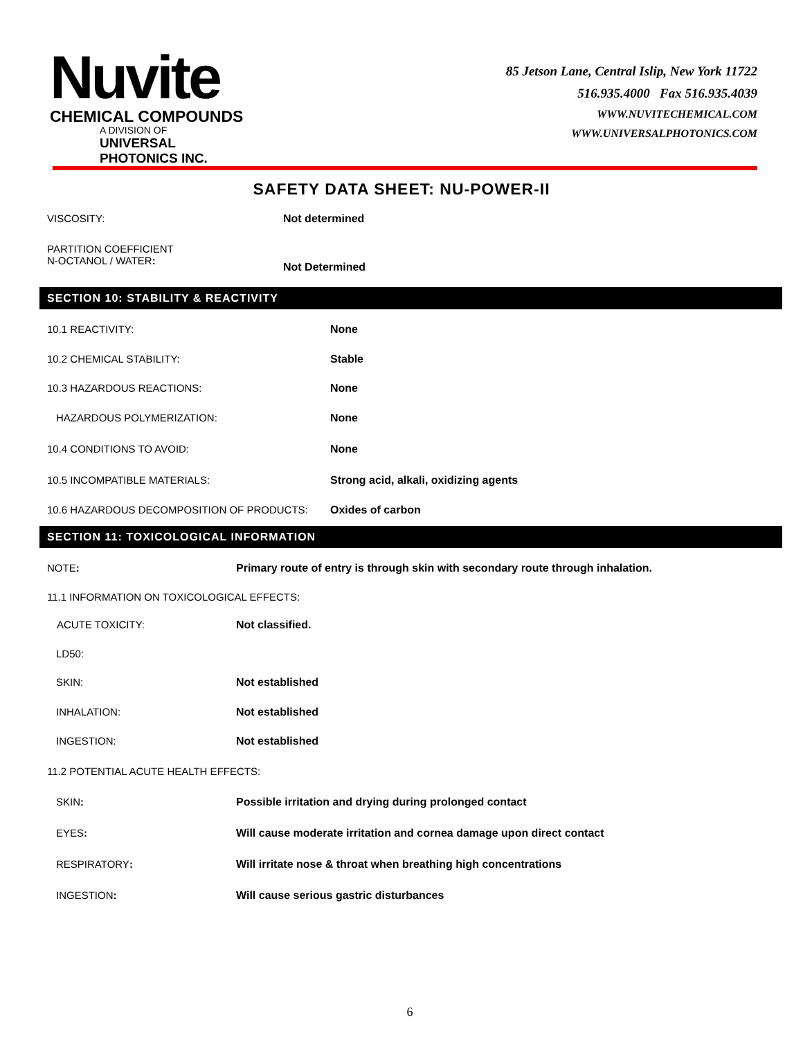Nuvite
CHEMICAL COMPOUNDS
A DIVISION OF
UNIVERSAL PHOTONICS INC.
85 Jetson Lane, Central Islip, New York 11722
516.935.4000 Fax 516.935.4039
WWW.NUVITECHEMICAL.COM
WWW.UNIVERSALPHOTONICS.COM
SAFETY DATA SHEET: NU-POWER-II
| VISCOSITY: | Not determined |
| PARTITION COEFFICIENT N-OCTANOL / WATER : | Not Determined |
SECTION 10: STABILITY & REACTIVITY
| 10.1 REACTIVITY: | None |
| 10.2 CHEMICAL STABILITY: | Stable |
| 10.3 HAZARDOUS REACTIONS: | None |
| HAZARDOUS POLYMERIZATION: | None |
| 10.4 CONDITIONS TO AVOID: | None |
| 10.5 INCOMPATIBLE MATERIALS: | Strong acid, alkali, oxidizing agents |
| 10.6 HAZARDOUS DECOMPOSITION OF PRODUCTS: | Oxides of carbon |
SECTION 11: TOXICOLOGICAL INFORMATION
| NOTE : | Primary route of entry is through skin with secondary route through inhalation. |
| 11.1 INFORMATION ON TOXICOLOGICAL EFFECTS: | |
| ACUTE TOXICITY: | Not classified. |
| LD50: | |
| SKIN: | Not established |
| INHALATION: | Not established |
| INGESTION: | Not established |
| 11.2 POTENTIAL ACUTE HEALTH EFFECTS: | |
| SKIN : | Possible irritation and drying during prolonged contact |
| EYES : | Will cause moderate irritation and cornea damage upon direct contact |
| RESPIRATORY : | Will irritate nose & throat when breathing high concentrations |
| INGESTION : | Will cause serious gastric disturbances |
6